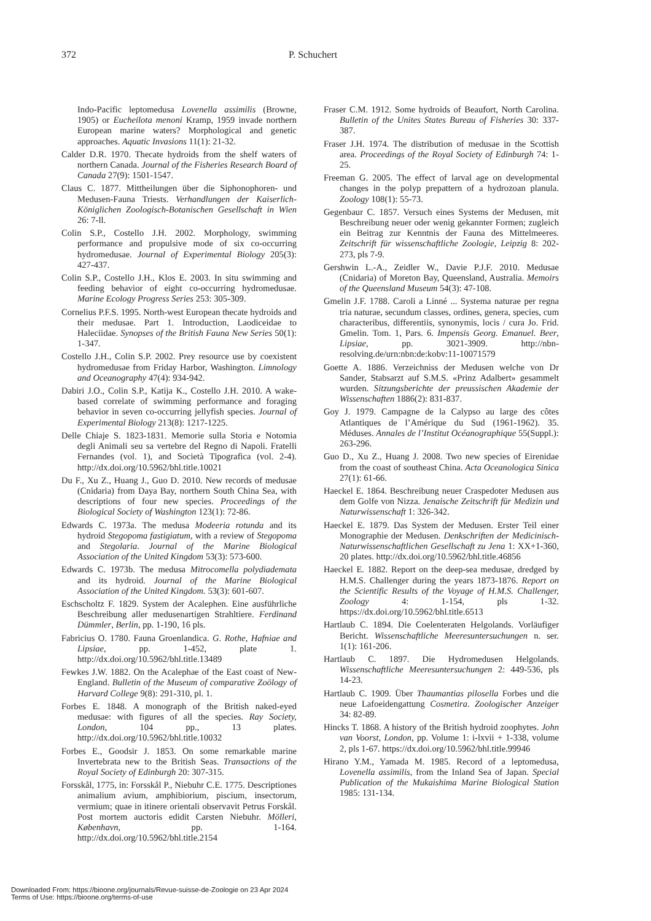372 P. Schuchert
Indo-Pacific leptomedusa Lovenella assimilis (Browne, 1905) or Eucheilota menoni Kramp, 1959 invade northern European marine waters? Morphological and genetic approaches. Aquatic Invasions 11(1): 21-32.
Calder D.R. 1970. Thecate hydroids from the shelf waters of northern Canada. Journal of the Fisheries Research Board of Canada 27(9): 1501-1547.
Claus C. 1877. Mittheilungen über die Siphonophoren- und Medusen-Fauna Triests. Verhandlungen der Kaiserlich-Königlichen Zoologisch-Botanischen Gesellschaft in Wien 26: 7-ll.
Colin S.P., Costello J.H. 2002. Morphology, swimming performance and propulsive mode of six co-occurring hydromedusae. Journal of Experimental Biology 205(3): 427-437.
Colin S.P., Costello J.H., Klos E. 2003. In situ swimming and feeding behavior of eight co-occurring hydromedusae. Marine Ecology Progress Series 253: 305-309.
Cornelius P.F.S. 1995. North-west European thecate hydroids and their medusae. Part 1. Introduction, Laodiceidae to Haleciidae. Synopses of the British Fauna New Series 50(1): 1-347.
Costello J.H., Colin S.P. 2002. Prey resource use by coexistent hydromedusae from Friday Harbor, Washington. Limnology and Oceanography 47(4): 934-942.
Dabiri J.O., Colin S.P., Katija K., Costello J.H. 2010. A wake-based correlate of swimming performance and foraging behavior in seven co-occurring jellyfish species. Journal of Experimental Biology 213(8): 1217-1225.
Delle Chiaje S. 1823-1831. Memorie sulla Storia e Notomia degli Animali seu sa vertebre del Regno di Napoli. Fratelli Fernandes (vol. 1), and Società Tipografica (vol. 2-4). http://dx.doi.org/10.5962/bhl.title.10021
Du F., Xu Z., Huang J., Guo D. 2010. New records of medusae (Cnidaria) from Daya Bay, northern South China Sea, with descriptions of four new species. Proceedings of the Biological Society of Washington 123(1): 72-86.
Edwards C. 1973a. The medusa Modeeria rotunda and its hydroid Stegopoma fastigiatum, with a review of Stegopoma and Stegolaria. Journal of the Marine Biological Association of the United Kingdom 53(3): 573-600.
Edwards C. 1973b. The medusa Mitrocomella polydiademata and its hydroid. Journal of the Marine Biological Association of the United Kingdom. 53(3): 601-607.
Eschscholtz F. 1829. System der Acalephen. Eine ausführliche Beschreibung aller medusenartigen Strahltiere. Ferdinand Dümmler, Berlin, pp. 1-190, 16 pls.
Fabricius O. 1780. Fauna Groenlandica. G. Rothe, Hafniae and Lipsiae, pp. 1-452, plate 1. http://dx.doi.org/10.5962/bhl.title.13489
Fewkes J.W. 1882. On the Acalephae of the East coast of New-England. Bulletin of the Museum of comparative Zoölogy of Harvard College 9(8): 291-310, pl. 1.
Forbes E. 1848. A monograph of the British naked-eyed medusae: with figures of all the species. Ray Society, London, 104 pp., 13 plates. http://dx.doi.org/10.5962/bhl.title.10032
Forbes E., Goodsir J. 1853. On some remarkable marine Invertebrata new to the British Seas. Transactions of the Royal Society of Edinburgh 20: 307-315.
Forsskål, 1775, in: Forsskål P., Niebuhr C.E. 1775. Descriptiones animalium avium, amphibiorium, piscium, insectorum, vermium; quae in itinere orientali observavit Petrus Forskål. Post mortem auctoris edidit Carsten Niebuhr. Mölleri, København, pp. 1-164. http://dx.doi.org/10.5962/bhl.title.2154
Fraser C.M. 1912. Some hydroids of Beaufort, North Carolina. Bulletin of the Unites States Bureau of Fisheries 30: 337-387.
Fraser J.H. 1974. The distribution of medusae in the Scottish area. Proceedings of the Royal Society of Edinburgh 74: 1-25.
Freeman G. 2005. The effect of larval age on developmental changes in the polyp prepattern of a hydrozoan planula. Zoology 108(1): 55-73.
Gegenbaur C. 1857. Versuch eines Systems der Medusen, mit Beschreibung neuer oder wenig gekannter Formen; zugleich ein Beitrag zur Kenntnis der Fauna des Mittelmeeres. Zeitschrift für wissenschaftliche Zoologie, Leipzig 8: 202-273, pls 7-9.
Gershwin L.-A., Zeidler W., Davie P.J.F. 2010. Medusae (Cnidaria) of Moreton Bay, Queensland, Australia. Memoirs of the Queensland Museum 54(3): 47-108.
Gmelin J.F. 1788. Caroli a Linné ... Systema naturae per regna tria naturae, secundum classes, ordines, genera, species, cum characteribus, differentiis, synonymis, locis / cura Jo. Frid. Gmelin. Tom. 1, Pars. 6. Impensis Georg. Emanuel. Beer, Lipsiae, pp. 3021-3909. http://nbn-resolving.de/urn:nbn:de:kobv:11-10071579
Goette A. 1886. Verzeichniss der Medusen welche von Dr Sander, Stabsarzt auf S.M.S. «Prinz Adalbert» gesammelt wurden. Sitzungsberichte der preussischen Akademie der Wissenschaften 1886(2): 831-837.
Goy J. 1979. Campagne de la Calypso au large des côtes Atlantiques de l’Amérique du Sud (1961-1962). 35. Méduses. Annales de l’Institut Océanographique 55(Suppl.): 263-296.
Guo D., Xu Z., Huang J. 2008. Two new species of Eirenidae from the coast of southeast China. Acta Oceanologica Sinica 27(1): 61-66.
Haeckel E. 1864. Beschreibung neuer Craspedoter Medusen aus dem Golfe von Nizza. Jenaische Zeitschrift für Medizin und Naturwissenschaft 1: 326-342.
Haeckel E. 1879. Das System der Medusen. Erster Teil einer Monographie der Medusen. Denkschriften der Medicinisch-Naturwissenschaftlichen Gesellschaft zu Jena 1: XX+1-360, 20 plates. http://dx.doi.org/10.5962/bhl.title.46856
Haeckel E. 1882. Report on the deep-sea medusae, dredged by H.M.S. Challenger during the years 1873-1876. Report on the Scientific Results of the Voyage of H.M.S. Challenger, Zoology 4: 1-154, pls 1-32. https://dx.doi.org/10.5962/bhl.title.6513
Hartlaub C. 1894. Die Coelenteraten Helgolands. Vorläufiger Bericht. Wissenschaftliche Meeresuntersuchungen n. ser. 1(1): 161-206.
Hartlaub C. 1897. Die Hydromedusen Helgolands. Wissenschaftliche Meeresuntersuchungen 2: 449-536, pls 14-23.
Hartlaub C. 1909. Über Thaumantias pilosella Forbes und die neue Lafoeidengattung Cosmetira. Zoologischer Anzeiger 34: 82-89.
Hincks T. 1868. A history of the British hydroid zoophytes. John van Voorst, London, pp. Volume 1: i-lxvii + 1-338, volume 2, pls 1-67. https://dx.doi.org/10.5962/bhl.title.99946
Hirano Y.M., Yamada M. 1985. Record of a leptomedusa, Lovenella assimilis, from the Inland Sea of Japan. Special Publication of the Mukaishima Marine Biological Station 1985: 131-134.
Downloaded From: https://bioone.org/journals/Revue-suisse-de-Zoologie on 23 Apr 2024
Terms of Use: https://bioone.org/terms-of-use